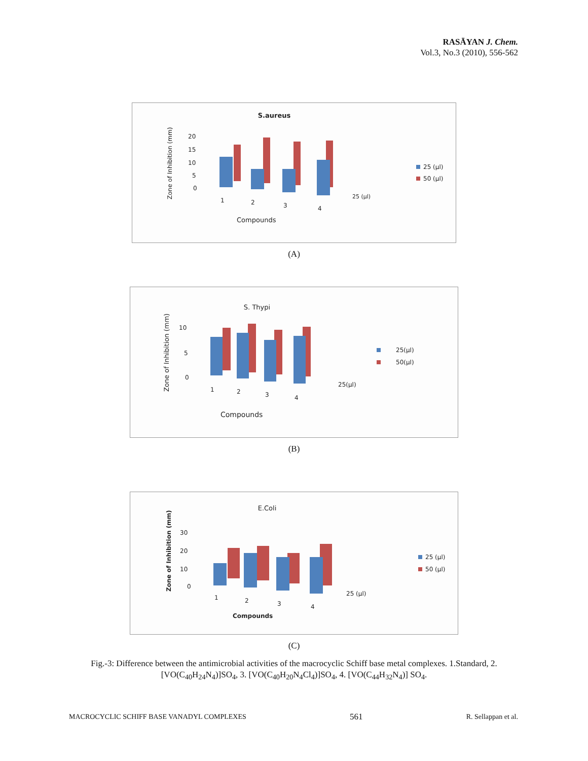RASĀYAN J. Chem.
Vol.3, No.3 (2010), 556-562
S.aureus
Zone of Inhibition (mm)
20
15
10
5
0
1
2
3
4
25 (µl)
Compounds
25 (µl)
50 (µl)
(A)
S. Thypi
Zone of Inhibition (mm)
10
5
0
1
2
3
4
25(µl)
Compounds
25(µl)
50(µl)
(B)
E.Coli
Zone of Inhibition (mm)
30
20
10
0
1
2
3
4
25 (µl)
Compounds
25 (µl)
50 (µl)
(C)
Fig.-3: Difference between the antimicrobial activities of the macrocyclic Schiff base metal complexes. 1.Standard, 2. [VO(C<sub>40</sub>H<sub>24</sub>N<sub>4</sub>)]SO<sub>4</sub>, 3. [VO(C<sub>40</sub>H<sub>20</sub>N<sub>4</sub>Cl<sub>4</sub>)]SO<sub>4</sub>, 4. [VO(C<sub>44</sub>H<sub>32</sub>N<sub>4</sub>)] SO<sub>4</sub>.
MACROCYCLIC SCHIFF BASE VANADYL COMPLEXES 561 R. Sellappan et al.